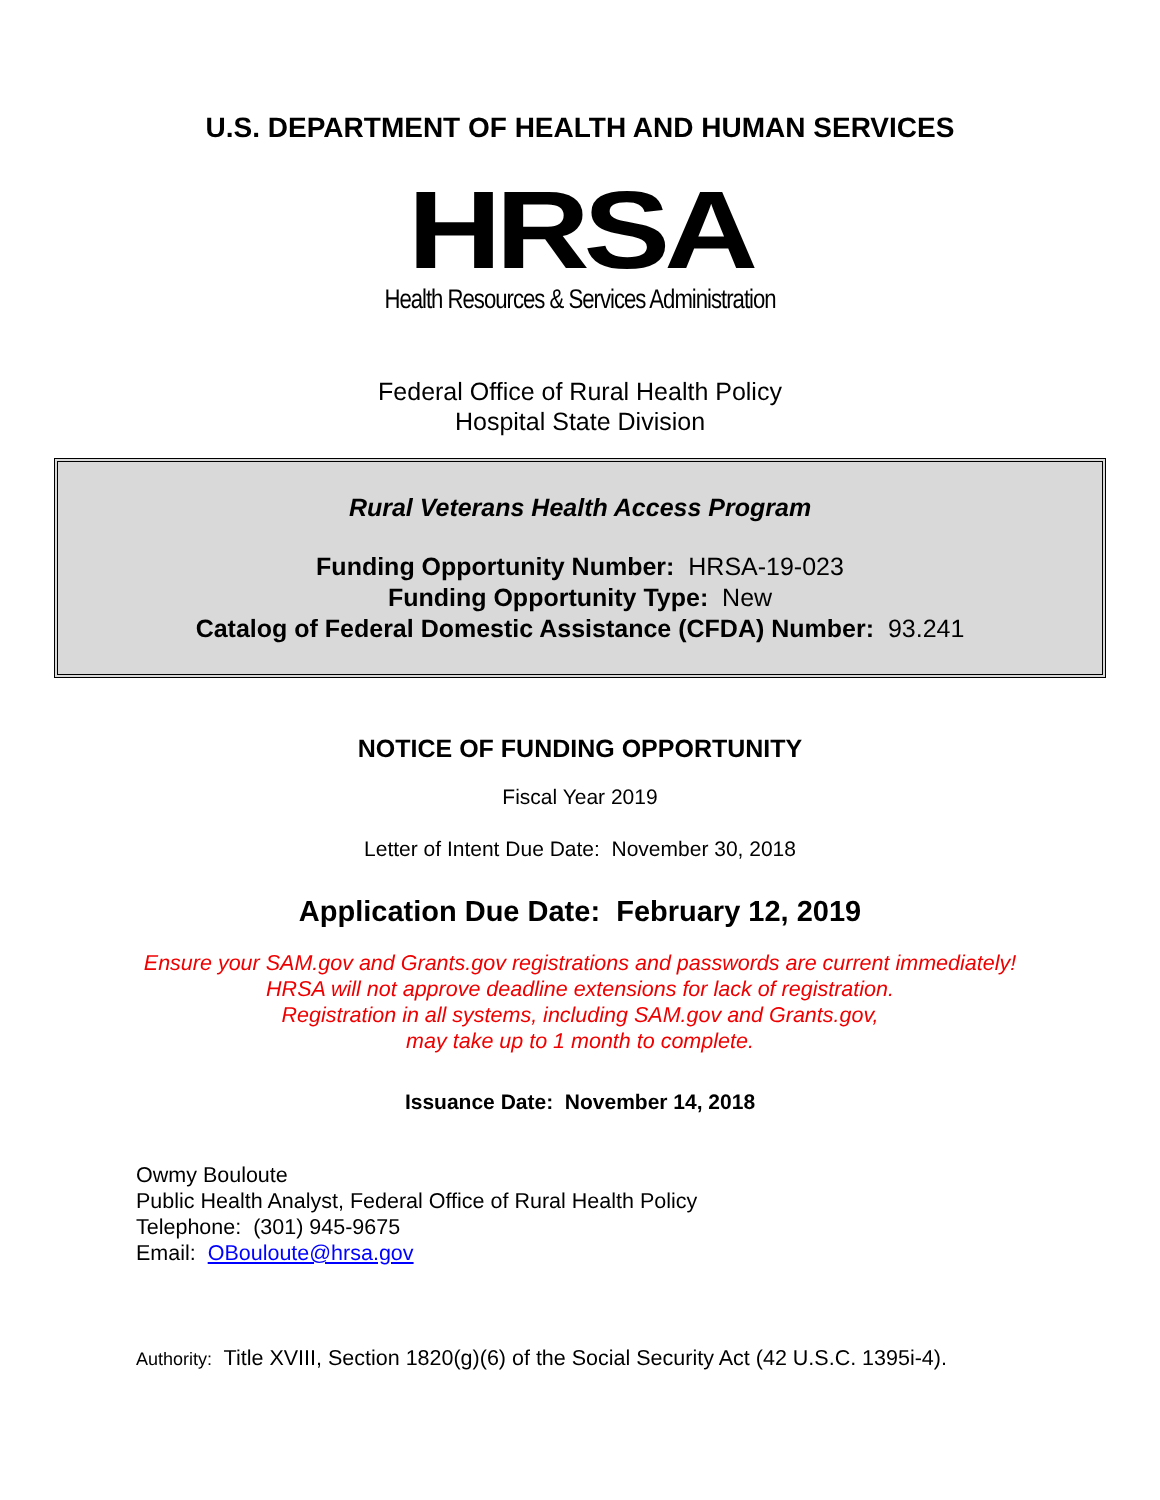U.S. DEPARTMENT OF HEALTH AND HUMAN SERVICES
HRSA
Health Resources & Services Administration
Federal Office of Rural Health Policy
Hospital State Division
Rural Veterans Health Access Program
Funding Opportunity Number: HRSA-19-023
Funding Opportunity Type: New
Catalog of Federal Domestic Assistance (CFDA) Number: 93.241
NOTICE OF FUNDING OPPORTUNITY
Fiscal Year 2019
Letter of Intent Due Date: November 30, 2018
Application Due Date: February 12, 2019
Ensure your SAM.gov and Grants.gov registrations and passwords are current immediately!
HRSA will not approve deadline extensions for lack of registration.
Registration in all systems, including SAM.gov and Grants.gov,
may take up to 1 month to complete.
Issuance Date: November 14, 2018
Owmy Bouloute
Public Health Analyst, Federal Office of Rural Health Policy
Telephone: (301) 945-9675
Email: OBouloute@hrsa.gov
Authority: Title XVIII, Section 1820(g)(6) of the Social Security Act (42 U.S.C. 1395i-4).